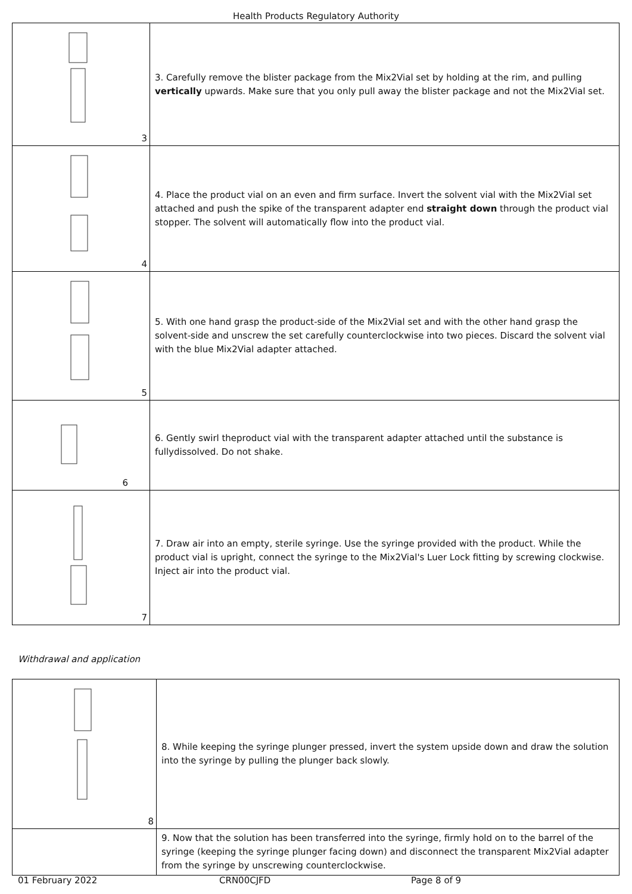Health Products Regulatory Authority
| 3 | 3. Carefully remove the blister package from the Mix2Vial set by holding at the rim, and pulling vertically upwards. Make sure that you only pull away the blister package and not the Mix2Vial set. |
| 4 | 4. Place the product vial on an even and firm surface. Invert the solvent vial with the Mix2Vial set attached and push the spike of the transparent adapter end straight down through the product vial stopper. The solvent will automatically flow into the product vial. |
| 5 | 5. With one hand grasp the product-side of the Mix2Vial set and with the other hand grasp the solvent-side and unscrew the set carefully counterclockwise into two pieces. Discard the solvent vial with the blue Mix2Vial adapter attached. |
| 6 | 6. Gently swirl theproduct vial with the transparent adapter attached until the substance is fullydissolved. Do not shake. |
| 7 | 7. Draw air into an empty, sterile syringe. Use the syringe provided with the product. While the product vial is upright, connect the syringe to the Mix2Vial's Luer Lock fitting by screwing clockwise. Inject air into the product vial. |
Withdrawal and application
| 8 | 8. While keeping the syringe plunger pressed, invert the system upside down and draw the solution into the syringe by pulling the plunger back slowly. |
| | 9. Now that the solution has been transferred into the syringe, firmly hold on to the barrel of the syringe (keeping the syringe plunger facing down) and disconnect the transparent Mix2Vial adapter from the syringe by unscrewing counterclockwise. |
01 February 2022 CRN00CJFD Page 8 of 9